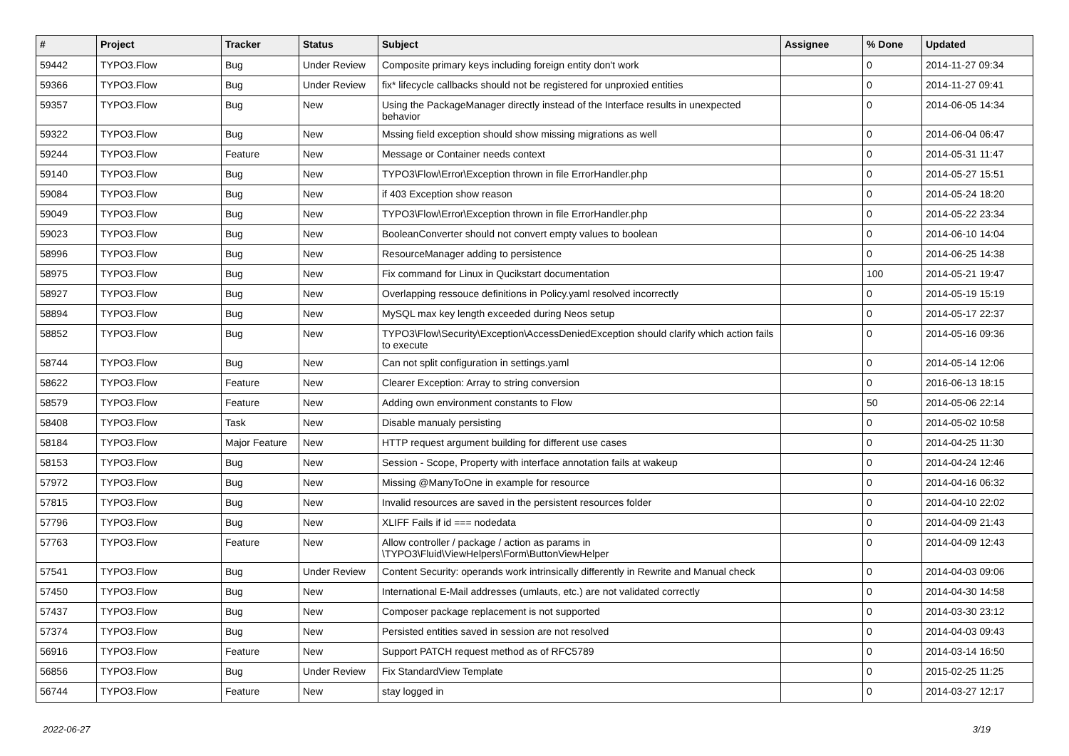| # | Project | Tracker | Status | Subject | Assignee | % Done | Updated |
| --- | --- | --- | --- | --- | --- | --- | --- |
| 59442 | TYPO3.Flow | Bug | Under Review | Composite primary keys including foreign entity don't work | | 0 | 2014-11-27 09:34 |
| 59366 | TYPO3.Flow | Bug | Under Review | fix* lifecycle callbacks should not be registered for unproxied entities | | 0 | 2014-11-27 09:41 |
| 59357 | TYPO3.Flow | Bug | New | Using the PackageManager directly instead of the Interface results in unexpected behavior | | 0 | 2014-06-05 14:34 |
| 59322 | TYPO3.Flow | Bug | New | Mssing field exception should show missing migrations as well | | 0 | 2014-06-04 06:47 |
| 59244 | TYPO3.Flow | Feature | New | Message or Container needs context | | 0 | 2014-05-31 11:47 |
| 59140 | TYPO3.Flow | Bug | New | TYPO3\Flow\Error\Exception thrown in file ErrorHandler.php | | 0 | 2014-05-27 15:51 |
| 59084 | TYPO3.Flow | Bug | New | if 403 Exception show reason | | 0 | 2014-05-24 18:20 |
| 59049 | TYPO3.Flow | Bug | New | TYPO3\Flow\Error\Exception thrown in file ErrorHandler.php | | 0 | 2014-05-22 23:34 |
| 59023 | TYPO3.Flow | Bug | New | BooleanConverter should not convert empty values to boolean | | 0 | 2014-06-10 14:04 |
| 58996 | TYPO3.Flow | Bug | New | ResourceManager adding to persistence | | 0 | 2014-06-25 14:38 |
| 58975 | TYPO3.Flow | Bug | New | Fix command for Linux in Qucikstart documentation | | 100 | 2014-05-21 19:47 |
| 58927 | TYPO3.Flow | Bug | New | Overlapping ressouce definitions in Policy.yaml resolved incorrectly | | 0 | 2014-05-19 15:19 |
| 58894 | TYPO3.Flow | Bug | New | MySQL max key length exceeded during Neos setup | | 0 | 2014-05-17 22:37 |
| 58852 | TYPO3.Flow | Bug | New | TYPO3\Flow\Security\Exception\AccessDeniedException should clarify which action fails to execute | | 0 | 2014-05-16 09:36 |
| 58744 | TYPO3.Flow | Bug | New | Can not split configuration in settings.yaml | | 0 | 2014-05-14 12:06 |
| 58622 | TYPO3.Flow | Feature | New | Clearer Exception: Array to string conversion | | 0 | 2016-06-13 18:15 |
| 58579 | TYPO3.Flow | Feature | New | Adding own environment constants to Flow | | 50 | 2014-05-06 22:14 |
| 58408 | TYPO3.Flow | Task | New | Disable manualy persisting | | 0 | 2014-05-02 10:58 |
| 58184 | TYPO3.Flow | Major Feature | New | HTTP request argument building for different use cases | | 0 | 2014-04-25 11:30 |
| 58153 | TYPO3.Flow | Bug | New | Session - Scope, Property with interface annotation fails at wakeup | | 0 | 2014-04-24 12:46 |
| 57972 | TYPO3.Flow | Bug | New | Missing @ManyToOne in example for resource | | 0 | 2014-04-16 06:32 |
| 57815 | TYPO3.Flow | Bug | New | Invalid resources are saved in the persistent resources folder | | 0 | 2014-04-10 22:02 |
| 57796 | TYPO3.Flow | Bug | New | XLIFF Fails if id === nodedata | | 0 | 2014-04-09 21:43 |
| 57763 | TYPO3.Flow | Feature | New | Allow controller / package / action as params in \TYPO3\Fluid\ViewHelpers\Form\ButtonViewHelper | | 0 | 2014-04-09 12:43 |
| 57541 | TYPO3.Flow | Bug | Under Review | Content Security: operands work intrinsically differently in Rewrite and Manual check | | 0 | 2014-04-03 09:06 |
| 57450 | TYPO3.Flow | Bug | New | International E-Mail addresses (umlauts, etc.) are not validated correctly | | 0 | 2014-04-30 14:58 |
| 57437 | TYPO3.Flow | Bug | New | Composer package replacement is not supported | | 0 | 2014-03-30 23:12 |
| 57374 | TYPO3.Flow | Bug | New | Persisted entities saved in session are not resolved | | 0 | 2014-04-03 09:43 |
| 56916 | TYPO3.Flow | Feature | New | Support PATCH request method as of RFC5789 | | 0 | 2014-03-14 16:50 |
| 56856 | TYPO3.Flow | Bug | Under Review | Fix StandardView Template | | 0 | 2015-02-25 11:25 |
| 56744 | TYPO3.Flow | Feature | New | stay logged in | | 0 | 2014-03-27 12:17 |
2022-06-27 3/19